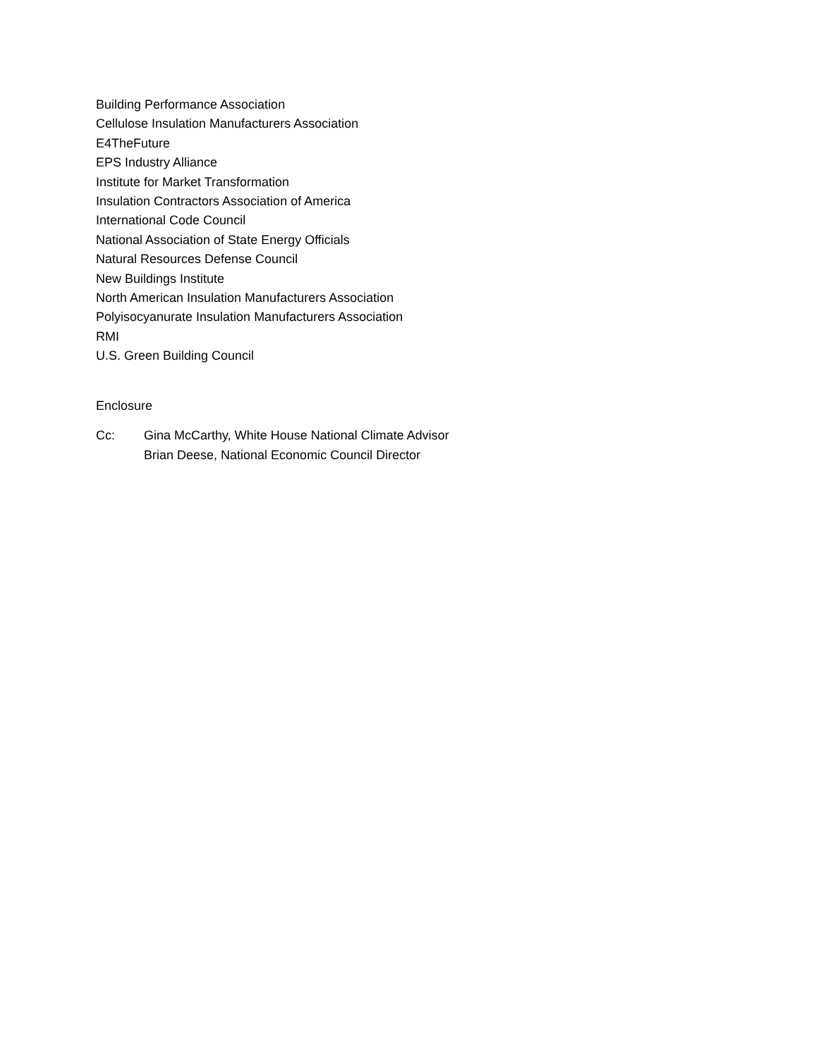Building Performance Association
Cellulose Insulation Manufacturers Association
E4TheFuture
EPS Industry Alliance
Institute for Market Transformation
Insulation Contractors Association of America
International Code Council
National Association of State Energy Officials
Natural Resources Defense Council
New Buildings Institute
North American Insulation Manufacturers Association
Polyisocyanurate Insulation Manufacturers Association
RMI
U.S. Green Building Council
Enclosure
Cc: Gina McCarthy, White House National Climate Advisor
Brian Deese, National Economic Council Director